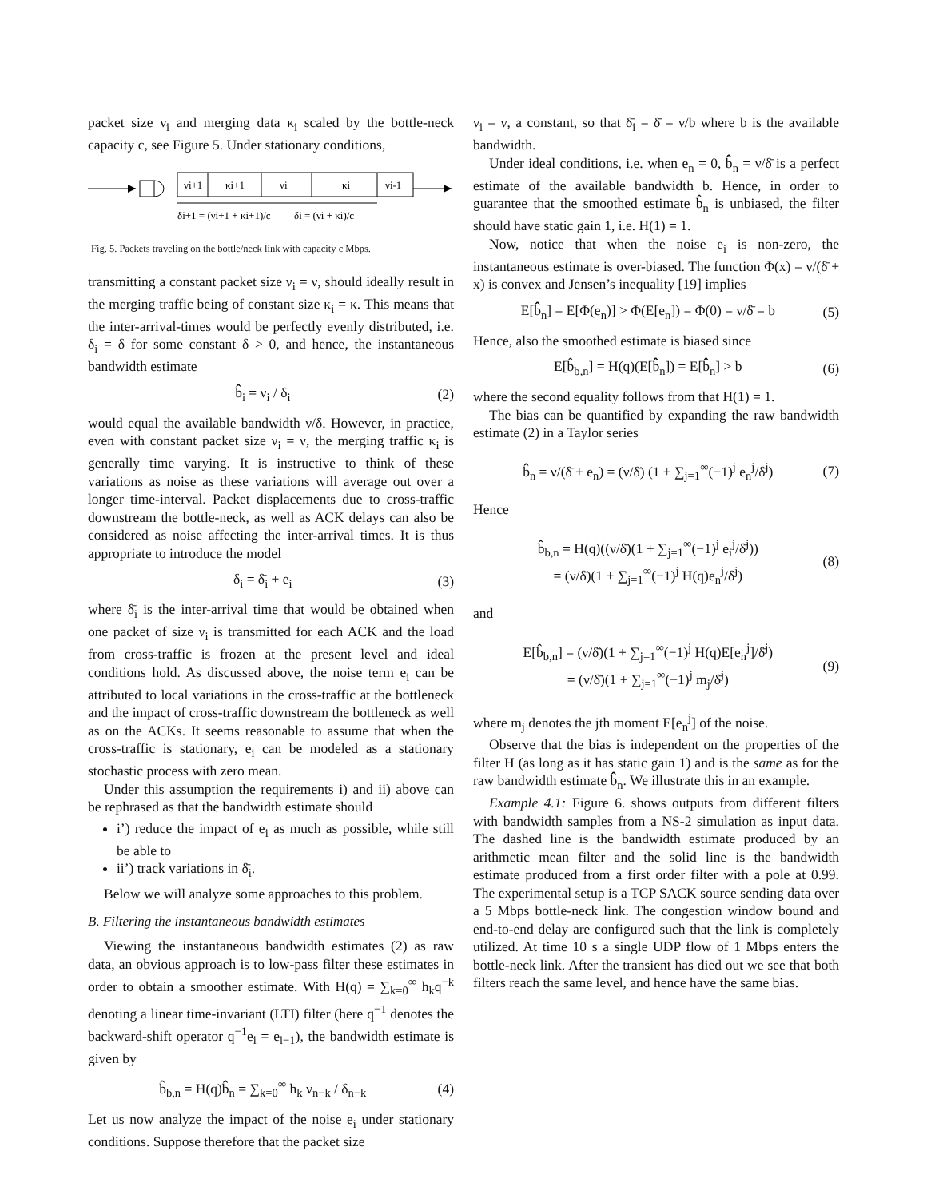packet size ν<sub>i</sub> and merging data κ<sub>i</sub> scaled by the bottle-neck capacity c, see Figure 5. Under stationary conditions,
νi+1
κi+1
νi
κi
νi-1
δi+1 = (νi+1 + κi+1)/c
δi = (νi + κi)/c
Fig. 5. Packets traveling on the bottle/neck link with capacity c Mbps.
transmitting a constant packet size ν<sub>i</sub> = ν, should ideally result in the merging traffic being of constant size κ<sub>i</sub> = κ. This means that the inter-arrival-times would be perfectly evenly distributed, i.e. δ<sub>i</sub> = δ for some constant δ > 0, and hence, the instantaneous bandwidth estimate
b̂̂<sub>i</sub> = ν<sub>i</sub> / δ<sub>i</sub> (2)
would equal the available bandwidth ν/δ. However, in practice, even with constant packet size ν<sub>i</sub> = ν, the merging traffic κ<sub>i</sub> is generally time varying. It is instructive to think of these variations as noise as these variations will average out over a longer time-interval. Packet displacements due to cross-traffic downstream the bottle-neck, as well as ACK delays can also be considered as noise affecting the inter-arrival times. It is thus appropriate to introduce the model
δ<sub>i</sub> = δ̄<sub>i</sub> + e<sub>i</sub> (3)
where δ̄<sub>i</sub> is the inter-arrival time that would be obtained when one packet of size ν<sub>i</sub> is transmitted for each ACK and the load from cross-traffic is frozen at the present level and ideal conditions hold. As discussed above, the noise term e<sub>i</sub> can be attributed to local variations in the cross-traffic at the bottleneck and the impact of cross-traffic downstream the bottleneck as well as on the ACKs. It seems reasonable to assume that when the cross-traffic is stationary, e<sub>i</sub> can be modeled as a stationary stochastic process with zero mean.
Under this assumption the requirements i) and ii) above can be rephrased as that the bandwidth estimate should
i’) reduce the impact of e<sub>i</sub> as much as possible, while still be able to
ii’) track variations in δ̄<sub>i</sub>.
Below we will analyze some approaches to this problem.
B. Filtering the instantaneous bandwidth estimates
Viewing the instantaneous bandwidth estimates (2) as raw data, an obvious approach is to low-pass filter these estimates in order to obtain a smoother estimate. With H(q) = ∑<sub>k=0</sub><sup>∞</sup> h<sub>k</sub>q<sup>−k</sup> denoting a linear time-invariant (LTI) filter (here q<sup>−1</sup> denotes the backward-shift operator q<sup>−1</sup>e<sub>i</sub> = e<sub>i−1</sub>), the bandwidth estimate is given by
b̂<sub>b,n</sub> = H(q)b̂̂<sub>n</sub> = ∑<sub>k=0</sub><sup>∞</sup> h<sub>k</sub> ν<sub>n−k</sub> / δ<sub>n−k</sub> (4)
Let us now analyze the impact of the noise e<sub>i</sub> under stationary conditions. Suppose therefore that the packet size
ν<sub>i</sub> = ν, a constant, so that δ̄<sub>i</sub> = δ̄ = ν/b where b is the available bandwidth.
Under ideal conditions, i.e. when e<sub>n</sub> = 0, b̂̂<sub>n</sub> = ν/δ̄ is a perfect estimate of the available bandwidth b. Hence, in order to guarantee that the smoothed estimate b̂<sub>n</sub> is unbiased, the filter should have static gain 1, i.e. H(1) = 1.
Now, notice that when the noise e<sub>i</sub> is non-zero, the instantaneous estimate is over-biased. The function Φ(x) = ν/(δ̄ + x) is convex and Jensen’s inequality [19] implies
E[b̂̂<sub>n</sub>] = E[Φ(e<sub>n</sub>)] > Φ(E[e<sub>n</sub>]) = Φ(0) = ν/δ̄ = b (5)
Hence, also the smoothed estimate is biased since
E[b̂<sub>b,n</sub>] = H(q)(E[b̂̂<sub>n</sub>]) = E[b̂̂<sub>n</sub>] > b (6)
where the second equality follows from that H(1) = 1.
The bias can be quantified by expanding the raw bandwidth estimate (2) in a Taylor series
b̂̂<sub>n</sub> = ν/(δ̄ + e<sub>n</sub>) = (ν/δ̄) (1 + ∑<sub>j=1</sub><sup>∞</sup>(−1)<sup>j</sup> e<sub>n</sub><sup>j</sup>/δ̄<sup>j</sup>) (7)
Hence
b̂<sub>b,n</sub> = H(q)((ν/δ̄)(1 + ∑<sub>j=1</sub><sup>∞</sup>(−1)<sup>j</sup> e<sub>i</sub><sup>j</sup>/δ̄<sup>j</sup>))
= (ν/δ̄)(1 + ∑<sub>j=1</sub><sup>∞</sup>(−1)<sup>j</sup> H(q)e<sub>n</sub><sup>j</sup>/δ̄<sup>j</sup>) (8)
and
E[b̂<sub>b,n</sub>] = (ν/δ̄)(1 + ∑<sub>j=1</sub><sup>∞</sup>(−1)<sup>j</sup> H(q)E[e<sub>n</sub><sup>j</sup>]/δ̄<sup>j</sup>)
= (ν/δ̄)(1 + ∑<sub>j=1</sub><sup>∞</sup>(−1)<sup>j</sup> m<sub>j</sub>/δ̄<sup>j</sup>) (9)
where m<sub>j</sub> denotes the jth moment E[e<sub>n</sub><sup>j</sup>] of the noise.
Observe that the bias is independent on the properties of the filter H (as long as it has static gain 1) and is the same as for the raw bandwidth estimate b̂̂<sub>n</sub>. We illustrate this in an example.
Example 4.1: Figure 6. shows outputs from different filters with bandwidth samples from a NS-2 simulation as input data. The dashed line is the bandwidth estimate produced by an arithmetic mean filter and the solid line is the bandwidth estimate produced from a first order filter with a pole at 0.99. The experimental setup is a TCP SACK source sending data over a 5 Mbps bottle-neck link. The congestion window bound and end-to-end delay are configured such that the link is completely utilized. At time 10 s a single UDP flow of 1 Mbps enters the bottle-neck link. After the transient has died out we see that both filters reach the same level, and hence have the same bias.